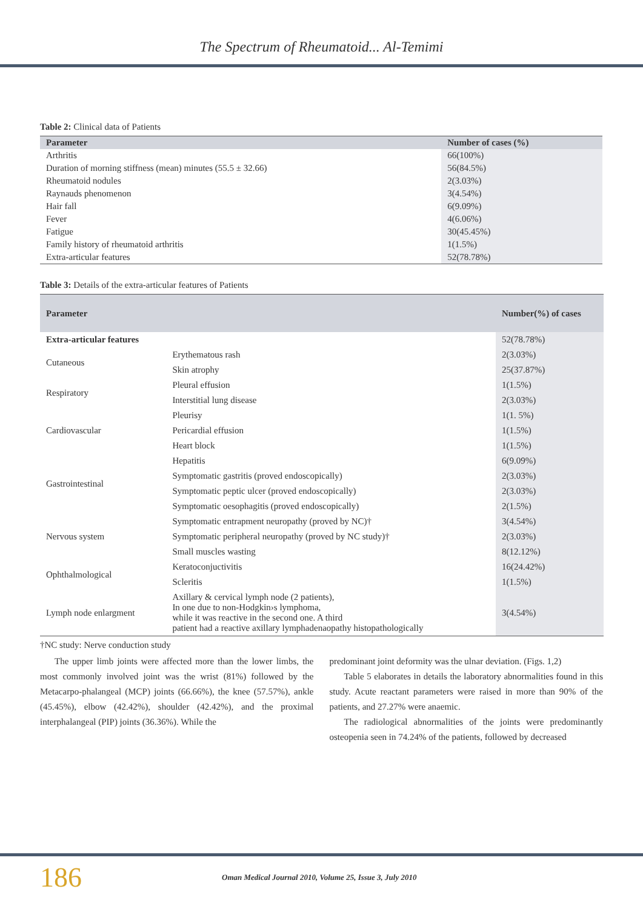The Spectrum of Rheumatoid... Al-Temimi
Table 2: Clinical data of Patients
| Parameter | Number of cases (%) |
| --- | --- |
| Arthritis | 66(100%) |
| Duration of morning stiffness (mean) minutes (55.5 ± 32.66) | 56(84.5%) |
| Rheumatoid nodules | 2(3.03%) |
| Raynauds phenomenon | 3(4.54%) |
| Hair fall | 6(9.09%) |
| Fever | 4(6.06%) |
| Fatigue | 30(45.45%) |
| Family history of rheumatoid arthritis | 1(1.5%) |
| Extra-articular features | 52(78.78%) |
Table 3: Details of the extra-articular features of Patients
| Parameter | | Number(%) of cases |
| --- | --- | --- |
| Extra-articular features | | 52(78.78%) |
| Cutaneous | Erythematous rash | 2(3.03%) |
| | Skin atrophy | 25(37.87%) |
| Respiratory | Pleural effusion | 1(1.5%) |
| | Interstitial lung disease | 2(3.03%) |
| Cardiovascular | Pleurisy | 1(1. 5%) |
| | Pericardial effusion | 1(1.5%) |
| | Heart block | 1(1.5%) |
| Gastrointestinal | Hepatitis | 6(9.09%) |
| | Symptomatic gastritis (proved endoscopically) | 2(3.03%) |
| | Symptomatic peptic ulcer (proved endoscopically) | 2(3.03%) |
| | Symptomatic oesophagitis (proved endoscopically) | 2(1.5%) |
| Nervous system | Symptomatic entrapment neuropathy (proved by NC)† | 3(4.54%) |
| | Symptomatic peripheral neuropathy (proved by NC study)† | 2(3.03%) |
| | Small muscles wasting | 8(12.12%) |
| Ophthalmological | Keratoconjuctivitis | 16(24.42%) |
| | Scleritis | 1(1.5%) |
| Lymph node enlargment | Axillary & cervical lymph node (2 patients), In one due to non-Hodgkin›s lymphoma, while it was reactive in the second one. A third patient had a reactive axillary lymphadenaopathy histopathologically | 3(4.54%) |
†NC study: Nerve conduction study
The upper limb joints were affected more than the lower limbs, the most commonly involved joint was the wrist (81%) followed by the Metacarpo-phalangeal (MCP) joints (66.66%), the knee (57.57%), ankle (45.45%), elbow (42.42%), shoulder (42.42%), and the proximal interphalangeal (PIP) joints (36.36%). While the
predominant joint deformity was the ulnar deviation. (Figs. 1,2)
Table 5 elaborates in details the laboratory abnormalities found in this study. Acute reactant parameters were raised in more than 90% of the patients, and 27.27% were anaemic.
The radiological abnormalities of the joints were predominantly osteopenia seen in 74.24% of the patients, followed by decreased
186 Oman Medical Journal 2010, Volume 25, Issue 3, July 2010